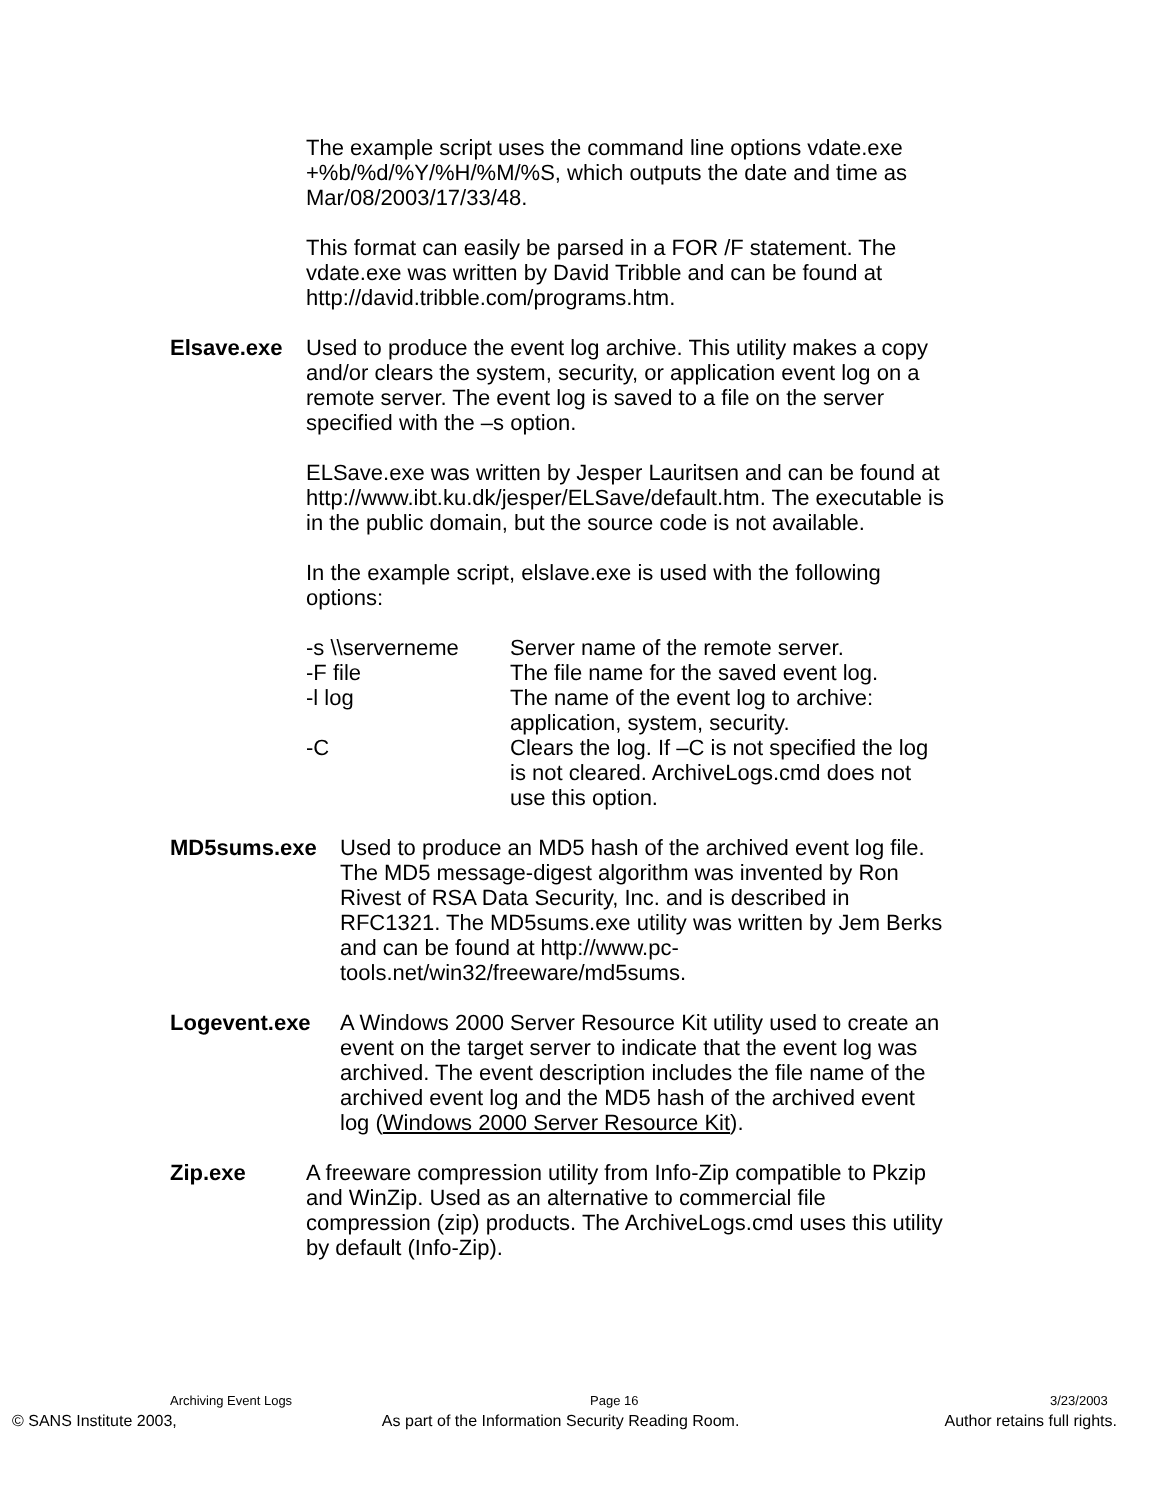The example script uses the command line options vdate.exe +%b/%d/%Y/%H/%M/%S, which outputs the date and time as Mar/08/2003/17/33/48.
This format can easily be parsed in a FOR /F statement. The vdate.exe was written by David Tribble and can be found at http://david.tribble.com/programs.htm.
Elsave.exe Used to produce the event log archive. This utility makes a copy and/or clears the system, security, or application event log on a remote server. The event log is saved to a file on the server specified with the –s option.
ELSave.exe was written by Jesper Lauritsen and can be found at http://www.ibt.ku.dk/jesper/ELSave/default.htm. The executable is in the public domain, but the source code is not available.
In the example script, elslave.exe is used with the following options:
| -s \\serverneme | Server name of the remote server. |
| -F file | The file name for the saved event log. |
| -l log | The name of the event log to archive: application, system, security. |
| -C | Clears the log. If –C is not specified the log is not cleared. ArchiveLogs.cmd does not use this option. |
MD5sums.exe Used to produce an MD5 hash of the archived event log file. The MD5 message-digest algorithm was invented by Ron Rivest of RSA Data Security, Inc. and is described in RFC1321. The MD5sums.exe utility was written by Jem Berks and can be found at http://www.pc-tools.net/win32/freeware/md5sums.
Logevent.exe A Windows 2000 Server Resource Kit utility used to create an event on the target server to indicate that the event log was archived. The event description includes the file name of the archived event log and the MD5 hash of the archived event log (Windows 2000 Server Resource Kit).
Zip.exe A freeware compression utility from Info-Zip compatible to Pkzip and WinZip. Used as an alternative to commercial file compression (zip) products. The ArchiveLogs.cmd uses this utility by default (Info-Zip).
Archiving Event Logs Page 16 3/23/2003
© SANS Institute 2003, As part of the Information Security Reading Room. Author retains full rights.